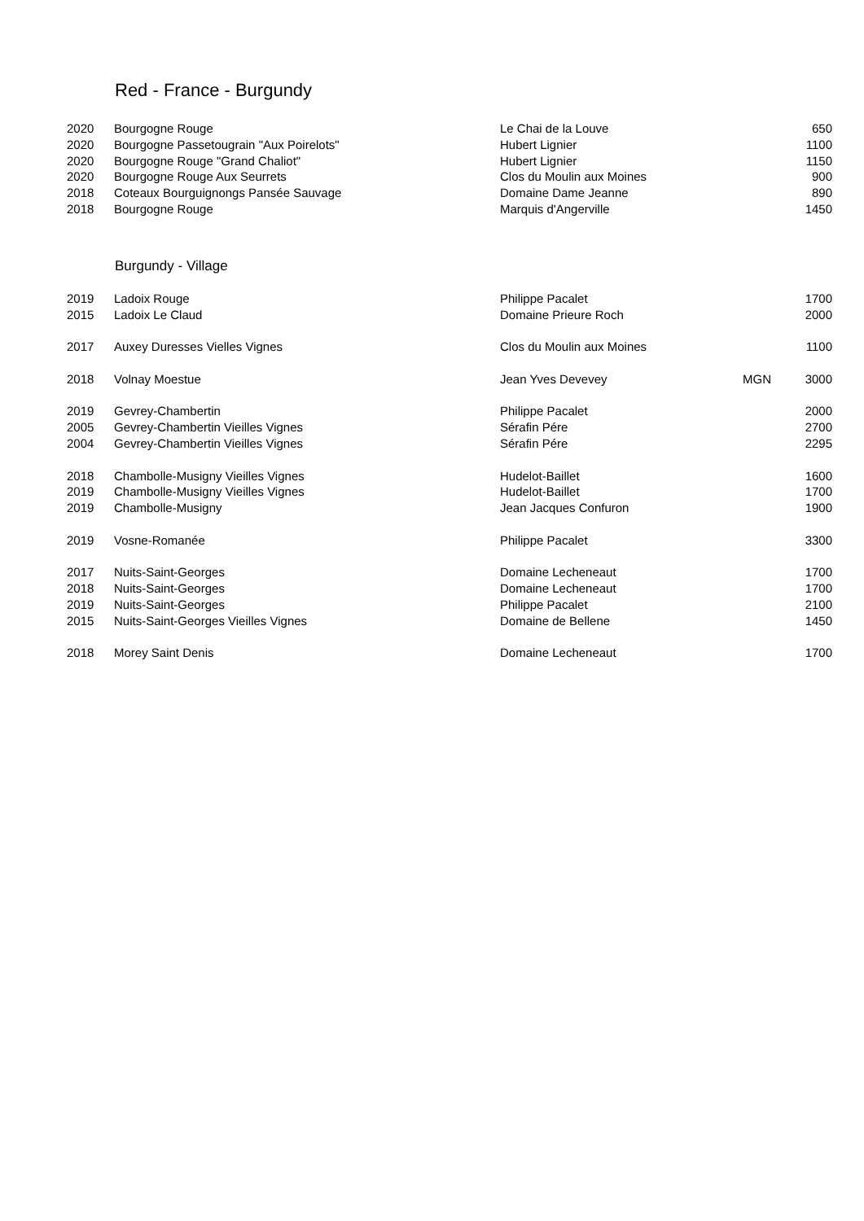Red - France - Burgundy
| 2020 | Bourgogne Rouge | Le Chai de la Louve | | 650 |
| 2020 | Bourgogne Passetougrain "Aux Poirelots" | Hubert Lignier | | 1100 |
| 2020 | Bourgogne Rouge "Grand Chaliot" | Hubert Lignier | | 1150 |
| 2020 | Bourgogne Rouge Aux Seurrets | Clos du Moulin aux Moines | | 900 |
| 2018 | Coteaux Bourguignongs Pansée Sauvage | Domaine Dame Jeanne | | 890 |
| 2018 | Bourgogne Rouge | Marquis d'Angerville | | 1450 |
Burgundy - Village
| 2019 | Ladoix Rouge | Philippe Pacalet | | 1700 |
| 2015 | Ladoix Le Claud | Domaine Prieure Roch | | 2000 |
| 2017 | Auxey Duresses Vielles Vignes | Clos du Moulin aux Moines | | 1100 |
| 2018 | Volnay Moestue | Jean Yves Devevey | MGN | 3000 |
| 2019 | Gevrey-Chambertin | Philippe Pacalet | | 2000 |
| 2005 | Gevrey-Chambertin Vieilles Vignes | Sérafin Pére | | 2700 |
| 2004 | Gevrey-Chambertin Vieilles Vignes | Sérafin Pére | | 2295 |
| 2018 | Chambolle-Musigny Vieilles Vignes | Hudelot-Baillet | | 1600 |
| 2019 | Chambolle-Musigny Vieilles Vignes | Hudelot-Baillet | | 1700 |
| 2019 | Chambolle-Musigny | Jean Jacques Confuron | | 1900 |
| 2019 | Vosne-Romanée | Philippe Pacalet | | 3300 |
| 2017 | Nuits-Saint-Georges | Domaine Lecheneaut | | 1700 |
| 2018 | Nuits-Saint-Georges | Domaine Lecheneaut | | 1700 |
| 2019 | Nuits-Saint-Georges | Philippe Pacalet | | 2100 |
| 2015 | Nuits-Saint-Georges Vieilles Vignes | Domaine de Bellene | | 1450 |
| 2018 | Morey Saint Denis | Domaine Lecheneaut | | 1700 |